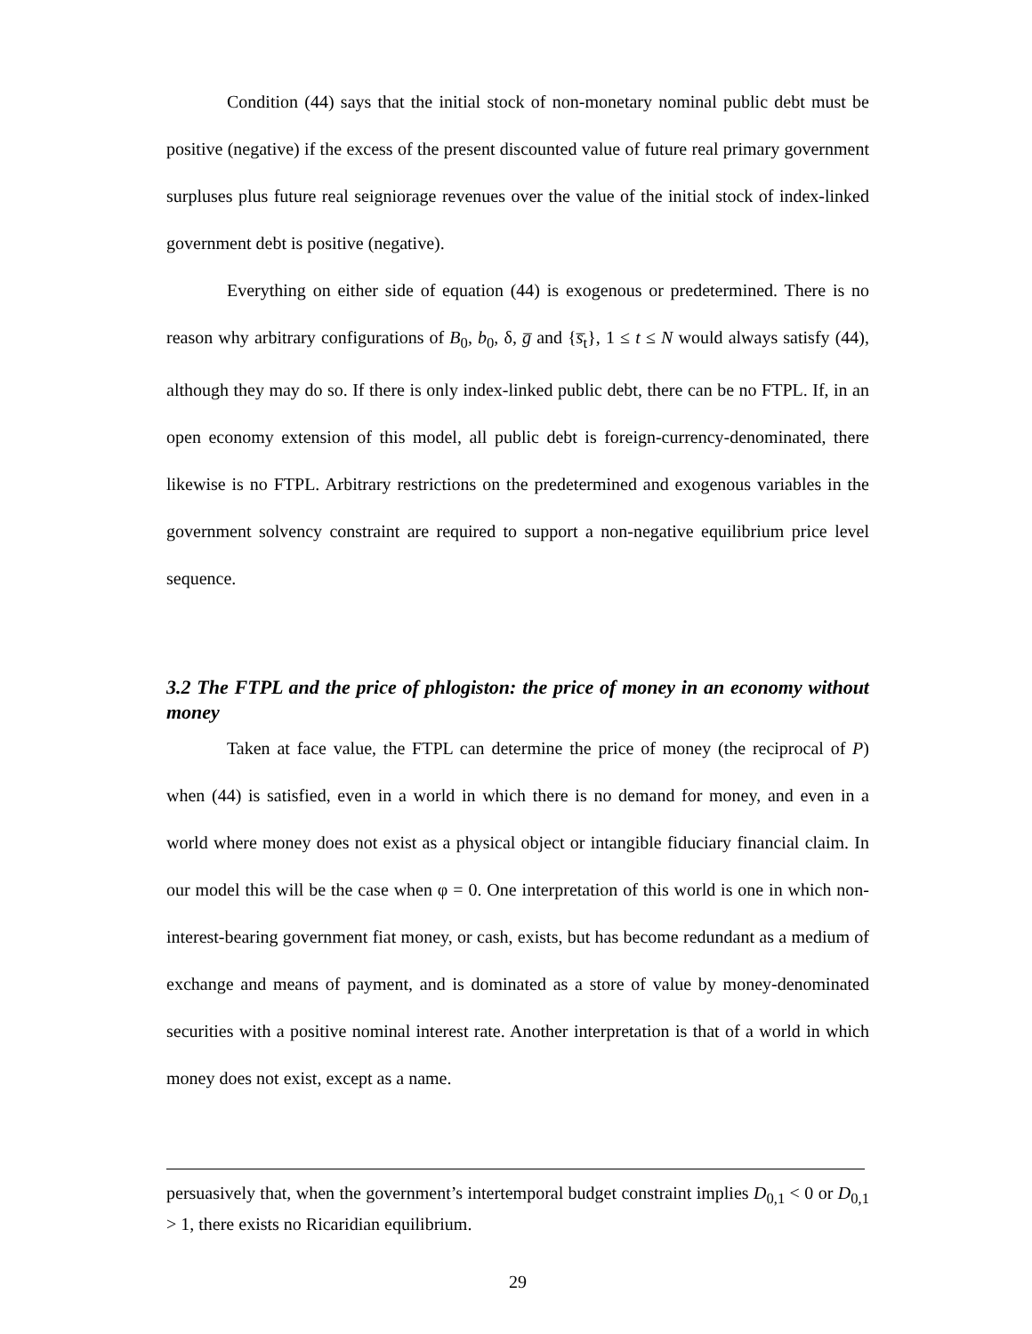Condition (44) says that the initial stock of non-monetary nominal public debt must be positive (negative) if the excess of the present discounted value of future real primary government surpluses plus future real seigniorage revenues over the value of the initial stock of index-linked government debt is positive (negative).
Everything on either side of equation (44) is exogenous or predetermined. There is no reason why arbitrary configurations of B<sub>0</sub>, b<sub>0</sub>, δ, g̅ and {s̅<sub>t</sub>}, 1 ≤ t ≤ N would always satisfy (44), although they may do so. If there is only index-linked public debt, there can be no FTPL. If, in an open economy extension of this model, all public debt is foreign-currency-denominated, there likewise is no FTPL. Arbitrary restrictions on the predetermined and exogenous variables in the government solvency constraint are required to support a non-negative equilibrium price level sequence.
3.2 The FTPL and the price of phlogiston: the price of money in an economy without money
Taken at face value, the FTPL can determine the price of money (the reciprocal of P) when (44) is satisfied, even in a world in which there is no demand for money, and even in a world where money does not exist as a physical object or intangible fiduciary financial claim. In our model this will be the case when φ = 0. One interpretation of this world is one in which non-interest-bearing government fiat money, or cash, exists, but has become redundant as a medium of exchange and means of payment, and is dominated as a store of value by money-denominated securities with a positive nominal interest rate. Another interpretation is that of a world in which money does not exist, except as a name.
persuasively that, when the government’s intertemporal budget constraint implies D<sub>0,1</sub> < 0 or D<sub>0,1</sub> > 1, there exists no Ricaridian equilibrium.
29